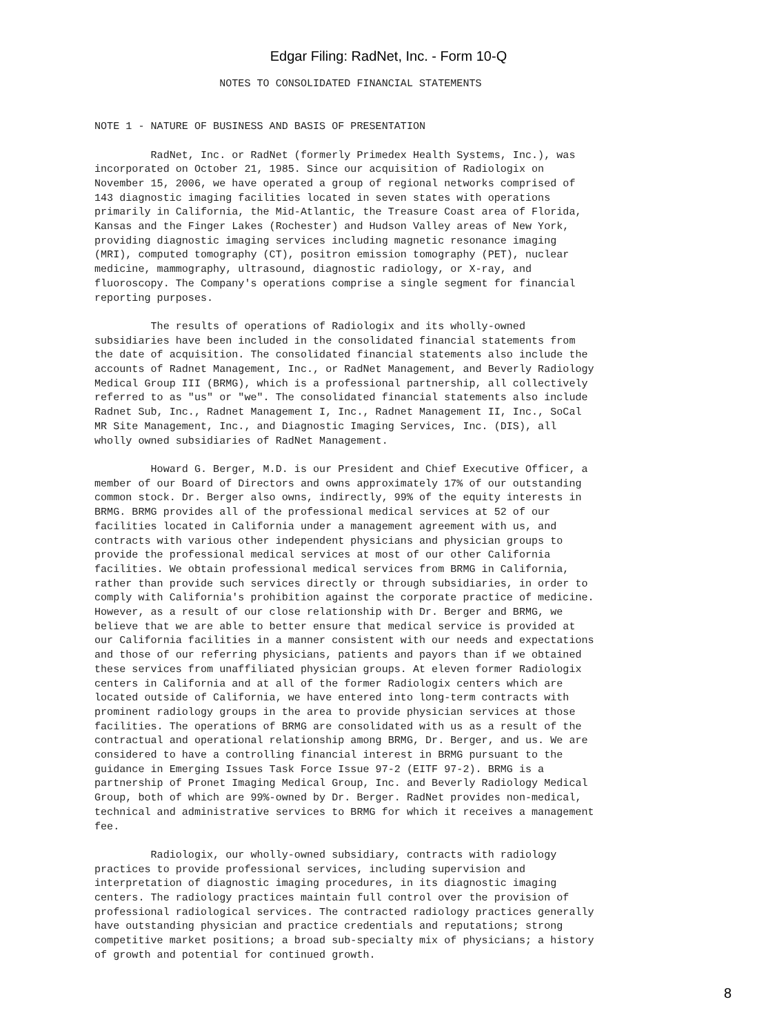Edgar Filing: RadNet, Inc. - Form 10-Q
                    NOTES TO CONSOLIDATED FINANCIAL STATEMENTS


NOTE 1 - NATURE OF BUSINESS AND BASIS OF PRESENTATION

         RadNet, Inc. or RadNet (formerly Primedex Health Systems, Inc.), was
incorporated on October 21, 1985. Since our acquisition of Radiologix on
November 15, 2006, we have operated a group of regional networks comprised of
143 diagnostic imaging facilities located in seven states with operations
primarily in California, the Mid-Atlantic, the Treasure Coast area of Florida,
Kansas and the Finger Lakes (Rochester) and Hudson Valley areas of New York,
providing diagnostic imaging services including magnetic resonance imaging
(MRI), computed tomography (CT), positron emission tomography (PET), nuclear
medicine, mammography, ultrasound, diagnostic radiology, or X-ray, and
fluoroscopy. The Company's operations comprise a single segment for financial
reporting purposes.

         The results of operations of Radiologix and its wholly-owned
subsidiaries have been included in the consolidated financial statements from
the date of acquisition. The consolidated financial statements also include the
accounts of Radnet Management, Inc., or RadNet Management, and Beverly Radiology
Medical Group III (BRMG), which is a professional partnership, all collectively
referred to as "us" or "we". The consolidated financial statements also include
Radnet Sub, Inc., Radnet Management I, Inc., Radnet Management II, Inc., SoCal
MR Site Management, Inc., and Diagnostic Imaging Services, Inc. (DIS), all
wholly owned subsidiaries of RadNet Management.

         Howard G. Berger, M.D. is our President and Chief Executive Officer, a
member of our Board of Directors and owns approximately 17% of our outstanding
common stock. Dr. Berger also owns, indirectly, 99% of the equity interests in
BRMG. BRMG provides all of the professional medical services at 52 of our
facilities located in California under a management agreement with us, and
contracts with various other independent physicians and physician groups to
provide the professional medical services at most of our other California
facilities. We obtain professional medical services from BRMG in California,
rather than provide such services directly or through subsidiaries, in order to
comply with California's prohibition against the corporate practice of medicine.
However, as a result of our close relationship with Dr. Berger and BRMG, we
believe that we are able to better ensure that medical service is provided at
our California facilities in a manner consistent with our needs and expectations
and those of our referring physicians, patients and payors than if we obtained
these services from unaffiliated physician groups. At eleven former Radiologix
centers in California and at all of the former Radiologix centers which are
located outside of California, we have entered into long-term contracts with
prominent radiology groups in the area to provide physician services at those
facilities. The operations of BRMG are consolidated with us as a result of the
contractual and operational relationship among BRMG, Dr. Berger, and us. We are
considered to have a controlling financial interest in BRMG pursuant to the
guidance in Emerging Issues Task Force Issue 97-2 (EITF 97-2). BRMG is a
partnership of Pronet Imaging Medical Group, Inc. and Beverly Radiology Medical
Group, both of which are 99%-owned by Dr. Berger. RadNet provides non-medical,
technical and administrative services to BRMG for which it receives a management
fee.

         Radiologix, our wholly-owned subsidiary, contracts with radiology
practices to provide professional services, including supervision and
interpretation of diagnostic imaging procedures, in its diagnostic imaging
centers. The radiology practices maintain full control over the provision of
professional radiological services. The contracted radiology practices generally
have outstanding physician and practice credentials and reputations; strong
competitive market positions; a broad sub-specialty mix of physicians; a history
of growth and potential for continued growth.
8